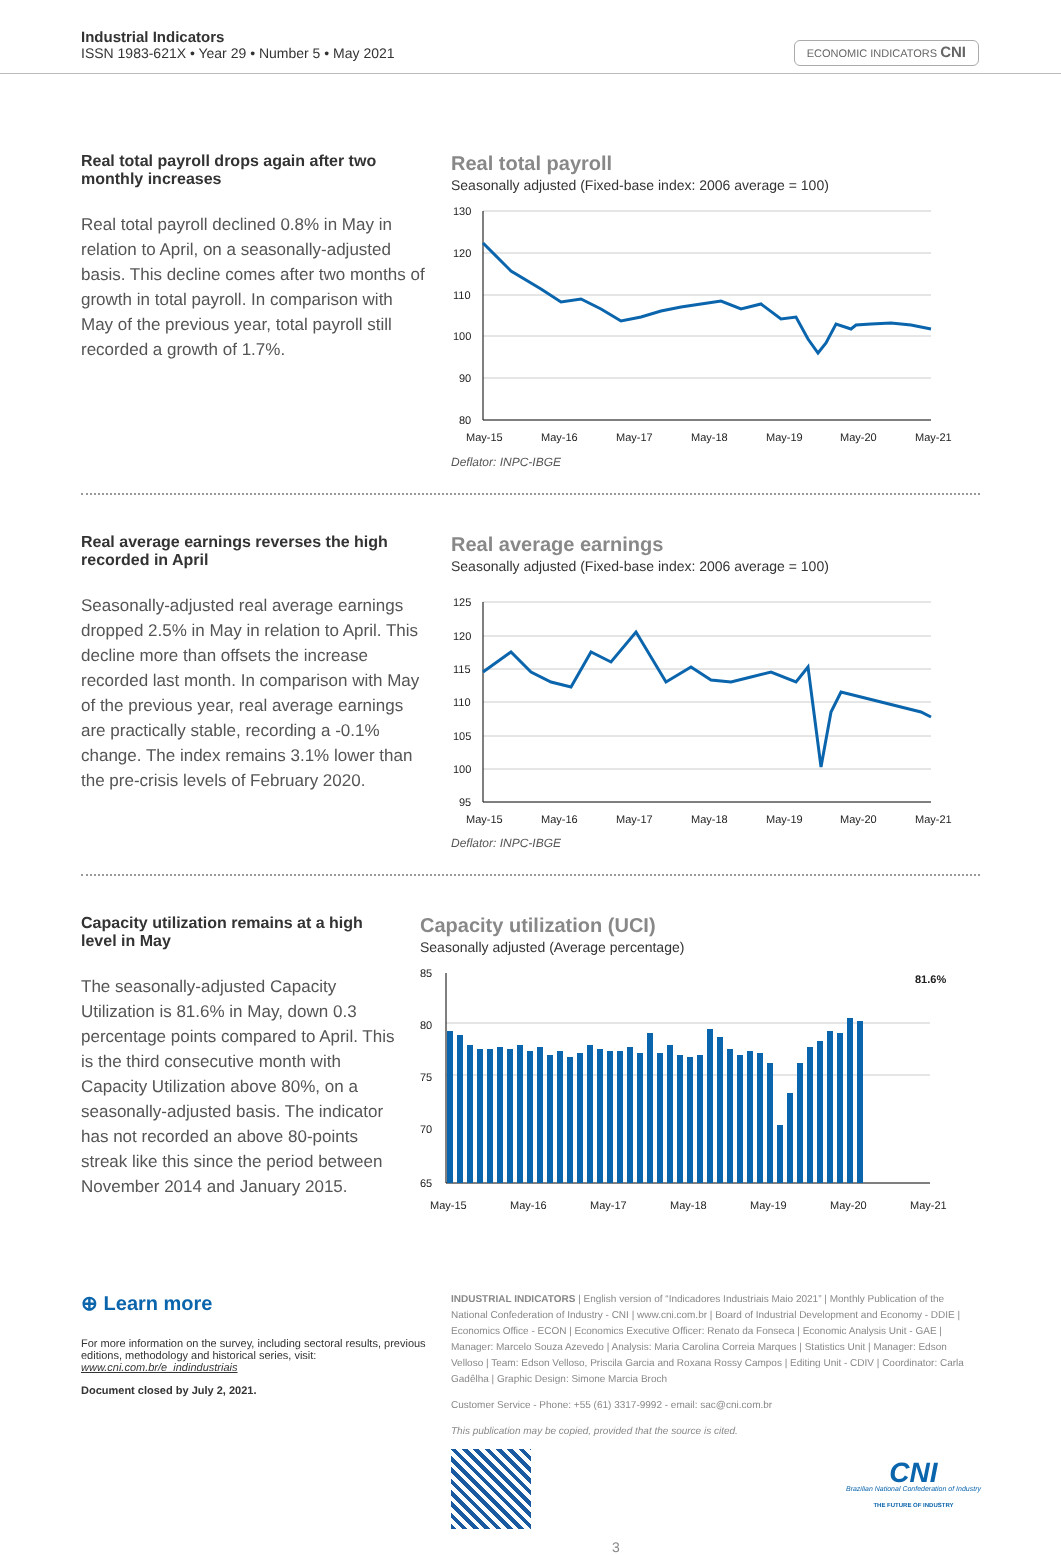Industrial Indicators
ISSN 1983-621X • Year 29 • Number 5 • May 2021
ECONOMIC INDICATORS CNI
Real total payroll drops again after two monthly increases
Real total payroll declined 0.8% in May in relation to April, on a seasonally-adjusted basis. This decline comes after two months of growth in total payroll. In comparison with May of the previous year, total payroll still recorded a growth of 1.7%.
Real total payroll
Seasonally adjusted (Fixed-base index: 2006 average = 100)
130
120
110
100
90
80
May-15
May-16
May-17
May-18
May-19
May-20
May-21
Deflator: INPC-IBGE
Real average earnings reverses the high recorded in April
Seasonally-adjusted real average earnings dropped 2.5% in May in relation to April. This decline more than offsets the increase recorded last month. In comparison with May of the previous year, real average earnings are practically stable, recording a -0.1% change. The index remains 3.1% lower than the pre-crisis levels of February 2020.
Real average earnings
Seasonally adjusted (Fixed-base index: 2006 average = 100)
125
120
115
110
105
100
95
May-15
May-16
May-17
May-18
May-19
May-20
May-21
Deflator: INPC-IBGE
Capacity utilization remains at a high level in May
The seasonally-adjusted Capacity Utilization is 81.6% in May, down 0.3 percentage points compared to April. This is the third consecutive month with Capacity Utilization above 80%, on a seasonally-adjusted basis. The indicator has not recorded an above 80-points streak like this since the period between November 2014 and January 2015.
Capacity utilization (UCI)
Seasonally adjusted (Average percentage)
81.6%
85
80
75
70
65
May-15
May-16
May-17
May-18
May-19
May-20
May-21
⊕ Learn more
For more information on the survey, including sectoral results, previous editions, methodology and historical series, visit: www.cni.com.br/e_indindustriais
Document closed by July 2, 2021.
INDUSTRIAL INDICATORS | English version of “Indicadores Industriais Maio 2021” | Monthly Publication of the National Confederation of Industry - CNI | www.cni.com.br | Board of Industrial Development and Economy - DDIE | Economics Office - ECON | Economics Executive Officer: Renato da Fonseca | Economic Analysis Unit - GAE | Manager: Marcelo Souza Azevedo | Analysis: Maria Carolina Correia Marques | Statistics Unit | Manager: Edson Velloso | Team: Edson Velloso, Priscila Garcia and Roxana Rossy Campos | Editing Unit - CDIV | Coordinator: Carla Gadêlha | Graphic Design: Simone Marcia Broch
Customer Service - Phone: +55 (61) 3317-9992 - email: sac@cni.com.br
This publication may be copied, provided that the source is cited.
CNI
Brazilian National Confederation of Industry
THE FUTURE OF INDUSTRY
3